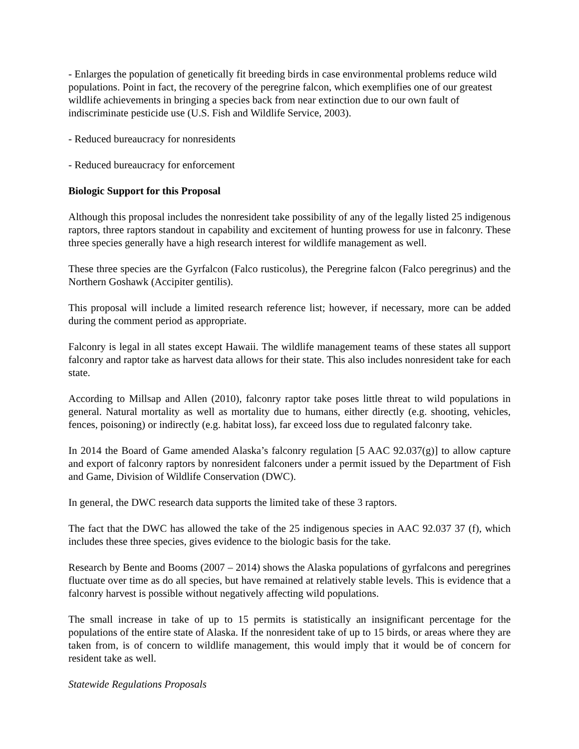- Enlarges the population of genetically fit breeding birds in case environmental problems reduce wild populations. Point in fact, the recovery of the peregrine falcon, which exemplifies one of our greatest wildlife achievements in bringing a species back from near extinction due to our own fault of indiscriminate pesticide use (U.S. Fish and Wildlife Service, 2003).
- Reduced bureaucracy for nonresidents
- Reduced bureaucracy for enforcement
Biologic Support for this Proposal
Although this proposal includes the nonresident take possibility of any of the legally listed 25 indigenous raptors, three raptors standout in capability and excitement of hunting prowess for use in falconry. These three species generally have a high research interest for wildlife management as well.
These three species are the Gyrfalcon (Falco rusticolus), the Peregrine falcon (Falco peregrinus) and the Northern Goshawk (Accipiter gentilis).
This proposal will include a limited research reference list; however, if necessary, more can be added during the comment period as appropriate.
Falconry is legal in all states except Hawaii. The wildlife management teams of these states all support falconry and raptor take as harvest data allows for their state. This also includes nonresident take for each state.
According to Millsap and Allen (2010), falconry raptor take poses little threat to wild populations in general. Natural mortality as well as mortality due to humans, either directly (e.g. shooting, vehicles, fences, poisoning) or indirectly (e.g. habitat loss), far exceed loss due to regulated falconry take.
In 2014 the Board of Game amended Alaska’s falconry regulation [5 AAC 92.037(g)] to allow capture and export of falconry raptors by nonresident falconers under a permit issued by the Department of Fish and Game, Division of Wildlife Conservation (DWC).
In general, the DWC research data supports the limited take of these 3 raptors.
The fact that the DWC has allowed the take of the 25 indigenous species in AAC 92.037 37 (f), which includes these three species, gives evidence to the biologic basis for the take.
Research by Bente and Booms (2007 – 2014) shows the Alaska populations of gyrfalcons and peregrines fluctuate over time as do all species, but have remained at relatively stable levels. This is evidence that a falconry harvest is possible without negatively affecting wild populations.
The small increase in take of up to 15 permits is statistically an insignificant percentage for the populations of the entire state of Alaska. If the nonresident take of up to 15 birds, or areas where they are taken from, is of concern to wildlife management, this would imply that it would be of concern for resident take as well.
Statewide Regulations Proposals